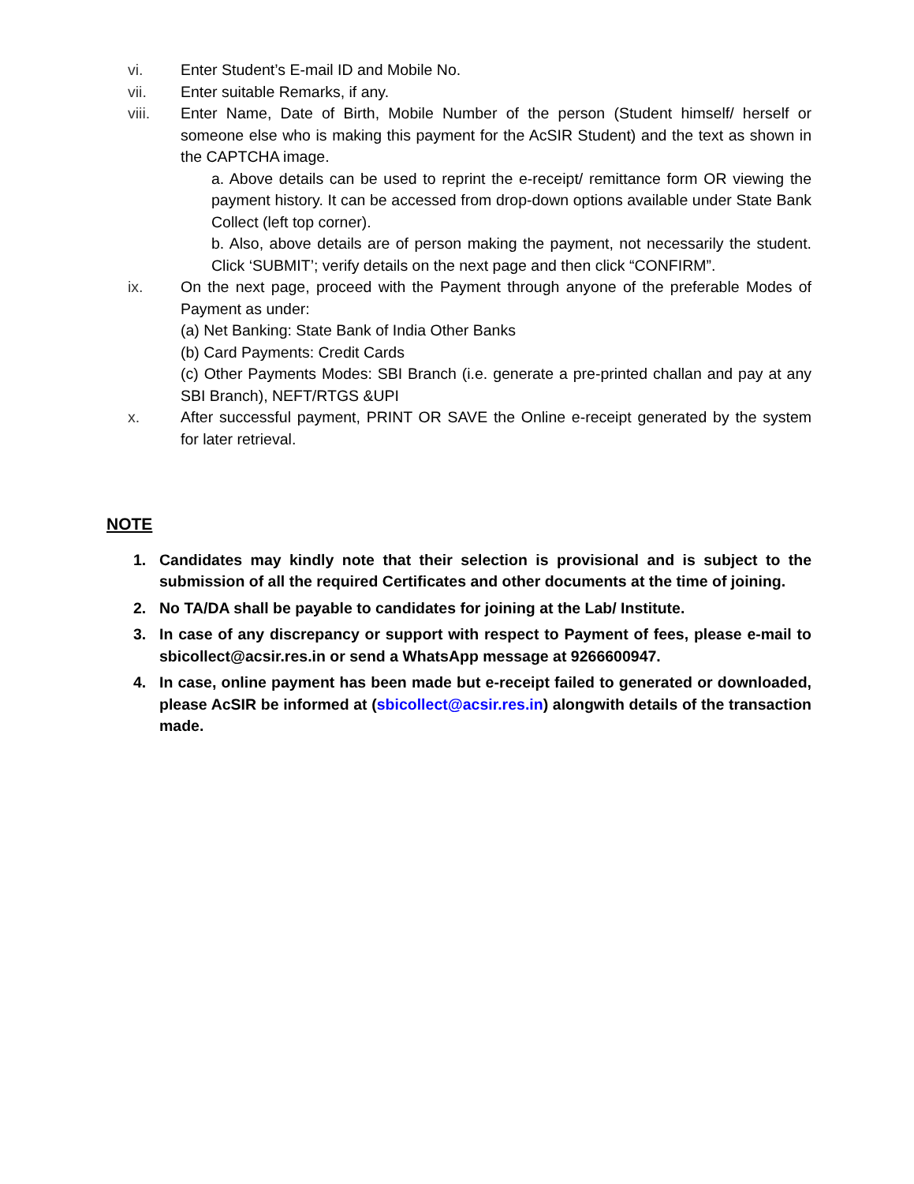vi. Enter Student’s E-mail ID and Mobile No.
vii. Enter suitable Remarks, if any.
viii. Enter Name, Date of Birth, Mobile Number of the person (Student himself/ herself or someone else who is making this payment for the AcSIR Student) and the text as shown in the CAPTCHA image.
a. Above details can be used to reprint the e-receipt/ remittance form OR viewing the payment history. It can be accessed from drop-down options available under State Bank Collect (left top corner).
b. Also, above details are of person making the payment, not necessarily the student. Click ‘SUBMIT’; verify details on the next page and then click “CONFIRM”.
ix. On the next page, proceed with the Payment through anyone of the preferable Modes of Payment as under:
(a) Net Banking: State Bank of India Other Banks
(b) Card Payments: Credit Cards
(c) Other Payments Modes: SBI Branch (i.e. generate a pre-printed challan and pay at any SBI Branch), NEFT/RTGS &UPI
x. After successful payment, PRINT OR SAVE the Online e-receipt generated by the system for later retrieval.
NOTE
1. Candidates may kindly note that their selection is provisional and is subject to the submission of all the required Certificates and other documents at the time of joining.
2. No TA/DA shall be payable to candidates for joining at the Lab/ Institute.
3. In case of any discrepancy or support with respect to Payment of fees, please e-mail to sbicollect@acsir.res.in or send a WhatsApp message at 9266600947.
4. In case, online payment has been made but e-receipt failed to generated or downloaded, please AcSIR be informed at (sbicollect@acsir.res.in) alongwith details of the transaction made.